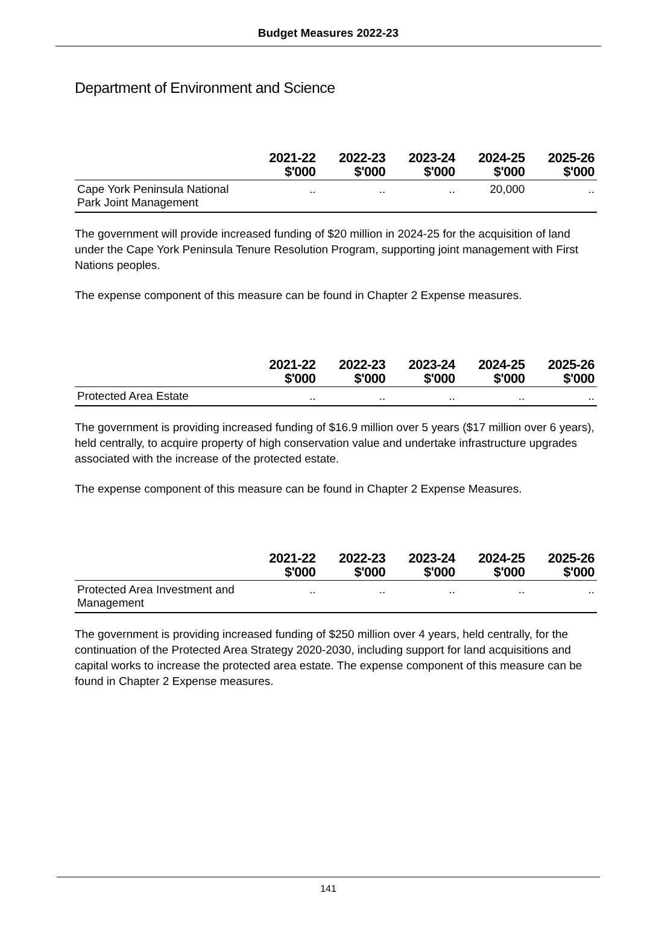Budget Measures 2022-23
Department of Environment and Science
| | 2021-22 $'000 | 2022-23 $'000 | 2023-24 $'000 | 2024-25 $'000 | 2025-26 $'000 |
| --- | --- | --- | --- | --- | --- |
| Cape York Peninsula National Park Joint Management | .. | .. | .. | 20,000 | .. |
The government will provide increased funding of $20 million in 2024-25 for the acquisition of land under the Cape York Peninsula Tenure Resolution Program, supporting joint management with First Nations peoples.
The expense component of this measure can be found in Chapter 2 Expense measures.
| | 2021-22 $'000 | 2022-23 $'000 | 2023-24 $'000 | 2024-25 $'000 | 2025-26 $'000 |
| --- | --- | --- | --- | --- | --- |
| Protected Area Estate | .. | .. | .. | .. | .. |
The government is providing increased funding of $16.9 million over 5 years ($17 million over 6 years), held centrally, to acquire property of high conservation value and undertake infrastructure upgrades associated with the increase of the protected estate.
The expense component of this measure can be found in Chapter 2 Expense Measures.
| | 2021-22 $'000 | 2022-23 $'000 | 2023-24 $'000 | 2024-25 $'000 | 2025-26 $'000 |
| --- | --- | --- | --- | --- | --- |
| Protected Area Investment and Management | .. | .. | .. | .. | .. |
The government is providing increased funding of $250 million over 4 years, held centrally, for the continuation of the Protected Area Strategy 2020-2030, including support for land acquisitions and capital works to increase the protected area estate. The expense component of this measure can be found in Chapter 2 Expense measures.
141